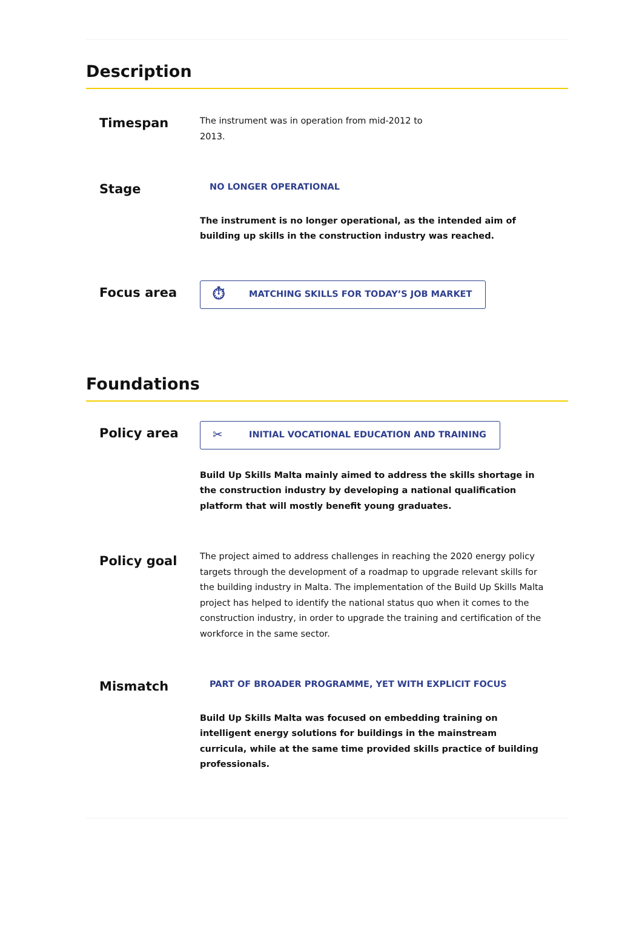Description
Timespan
The instrument was in operation from mid-2012 to
2013.
Stage
NO LONGER OPERATIONAL
The instrument is no longer operational, as the intended aim of building up skills in the construction industry was reached.
Focus area
⏱ MATCHING SKILLS FOR TODAY’S JOB MARKET
Foundations
Policy area
✂ INITIAL VOCATIONAL EDUCATION AND TRAINING
Build Up Skills Malta mainly aimed to address the skills shortage in the construction industry by developing a national qualification platform that will mostly benefit young graduates.
Policy goal
The project aimed to address challenges in reaching the 2020 energy policy targets through the development of a roadmap to upgrade relevant skills for the building industry in Malta. The implementation of the Build Up Skills Malta project has helped to identify the national status quo when it comes to the construction industry, in order to upgrade the training and certification of the workforce in the same sector.
Mismatch
PART OF BROADER PROGRAMME, YET WITH EXPLICIT FOCUS
Build Up Skills Malta was focused on embedding training on intelligent energy solutions for buildings in the mainstream curricula, while at the same time provided skills practice of building professionals.